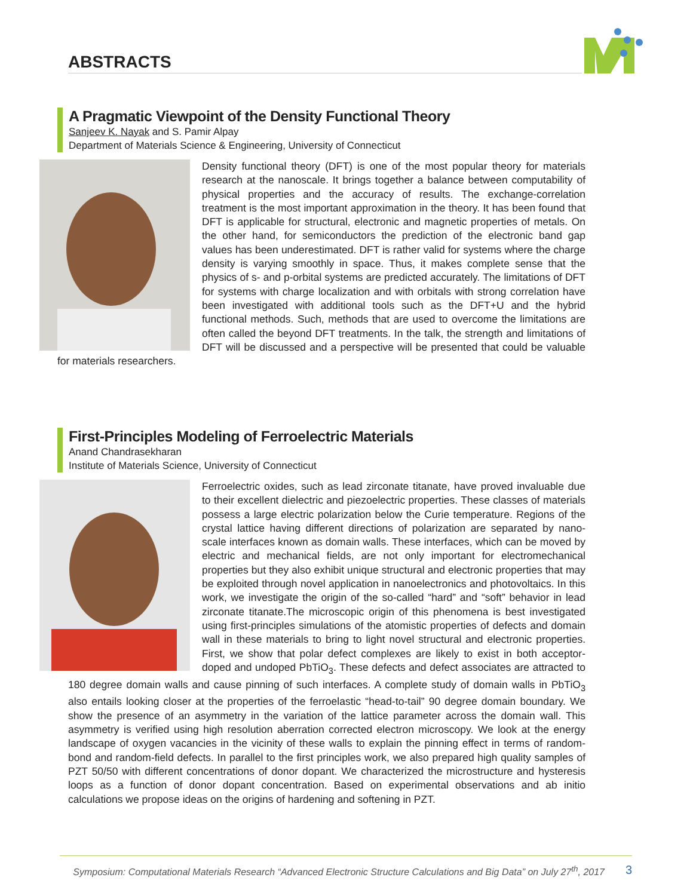ABSTRACTS
A Pragmatic Viewpoint of the Density Functional Theory
Sanjeev K. Nayak and S. Pamir Alpay
Department of Materials Science & Engineering, University of Connecticut
Density functional theory (DFT) is one of the most popular theory for materials research at the nanoscale. It brings together a balance between computability of physical properties and the accuracy of results. The exchange-correlation treatment is the most important approximation in the theory. It has been found that DFT is applicable for structural, electronic and magnetic properties of metals. On the other hand, for semiconductors the prediction of the electronic band gap values has been underestimated. DFT is rather valid for systems where the charge density is varying smoothly in space. Thus, it makes complete sense that the physics of s- and p-orbital systems are predicted accurately. The limitations of DFT for systems with charge localization and with orbitals with strong correlation have been investigated with additional tools such as the DFT+U and the hybrid functional methods. Such, methods that are used to overcome the limitations are often called the beyond DFT treatments. In the talk, the strength and limitations of DFT will be discussed and a perspective will be presented that could be valuable for materials researchers.
First-Principles Modeling of Ferroelectric Materials
Anand Chandrasekharan
Institute of Materials Science, University of Connecticut
Ferroelectric oxides, such as lead zirconate titanate, have proved invaluable due to their excellent dielectric and piezoelectric properties. These classes of materials possess a large electric polarization below the Curie temperature. Regions of the crystal lattice having different directions of polarization are separated by nano-scale interfaces known as domain walls. These interfaces, which can be moved by electric and mechanical fields, are not only important for electromechanical properties but they also exhibit unique structural and electronic properties that may be exploited through novel application in nanoelectronics and photovoltaics. In this work, we investigate the origin of the so-called “hard” and “soft” behavior in lead zirconate titanate.The microscopic origin of this phenomena is best investigated using first-principles simulations of the atomistic properties of defects and domain wall in these materials to bring to light novel structural and electronic properties. First, we show that polar defect complexes are likely to exist in both acceptor-doped and undoped PbTiO<sub>3</sub>. These defects and defect associates are attracted to 180 degree domain walls and cause pinning of such interfaces. A complete study of domain walls in PbTiO<sub>3</sub> also entails looking closer at the properties of the ferroelastic “head-to-tail” 90 degree domain boundary. We show the presence of an asymmetry in the variation of the lattice parameter across the domain wall. This asymmetry is verified using high resolution aberration corrected electron microscopy. We look at the energy landscape of oxygen vacancies in the vicinity of these walls to explain the pinning effect in terms of random-bond and random-field defects. In parallel to the first principles work, we also prepared high quality samples of PZT 50/50 with different concentrations of donor dopant. We characterized the microstructure and hysteresis loops as a function of donor dopant concentration. Based on experimental observations and ab initio calculations we propose ideas on the origins of hardening and softening in PZT.
Symposium: Computational Materials Research “Advanced Electronic Structure Calculations and Big Data” on July 27<sup>th</sup>, 2017 3